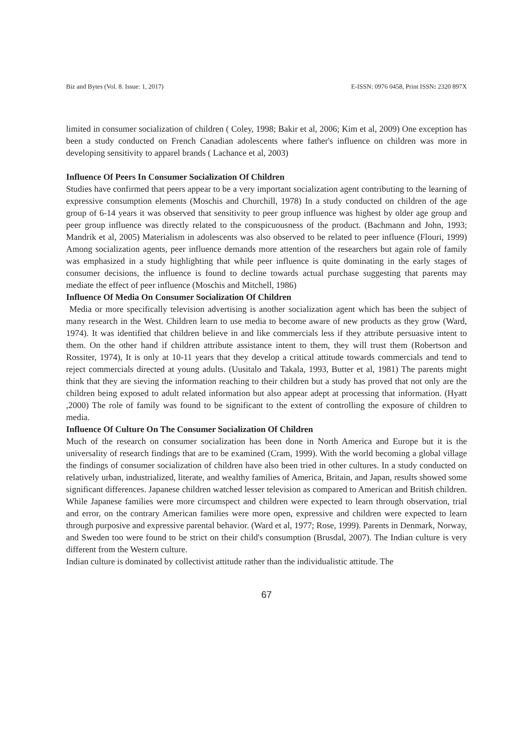Biz and Bytes (Vol. 8. Issue: 1, 2017) E-ISSN: 0976 0458, Print ISSN: 2320 897X
limited in consumer socialization of children ( Coley, 1998; Bakir et al, 2006; Kim et al, 2009) One exception has been a study conducted on French Canadian adolescents where father's influence on children was more in developing sensitivity to apparel brands ( Lachance et al, 2003)
Influence Of Peers In Consumer Socialization Of Children
Studies have confirmed that peers appear to be a very important socialization agent contributing to the learning of expressive consumption elements (Moschis and Churchill, 1978) In a study conducted on children of the age group of 6-14 years it was observed that sensitivity to peer group influence was highest by older age group and peer group influence was directly related to the conspicuousness of the product. (Bachmann and John, 1993; Mandrik et al, 2005) Materialism in adolescents was also observed to be related to peer influence (Flouri, 1999) Among socialization agents, peer influence demands more attention of the researchers but again role of family was emphasized in a study highlighting that while peer influence is quite dominating in the early stages of consumer decisions, the influence is found to decline towards actual purchase suggesting that parents may mediate the effect of peer influence (Moschis and Mitchell, 1986)
Influence Of Media On Consumer Socialization Of Children
Media or more specifically television advertising is another socialization agent which has been the subject of many research in the West. Children learn to use media to become aware of new products as they grow (Ward, 1974). It was identified that children believe in and like commercials less if they attribute persuasive intent to them. On the other hand if children attribute assistance intent to them, they will trust them (Robertson and Rossiter, 1974), It is only at 10-11 years that they develop a critical attitude towards commercials and tend to reject commercials directed at young adults. (Uusitalo and Takala, 1993, Butter et al, 1981) The parents might think that they are sieving the information reaching to their children but a study has proved that not only are the children being exposed to adult related information but also appear adept at processing that information. (Hyatt ,2000) The role of family was found to be significant to the extent of controlling the exposure of children to media.
Influence Of Culture On The Consumer Socialization Of Children
Much of the research on consumer socialization has been done in North America and Europe but it is the universality of research findings that are to be examined (Cram, 1999). With the world becoming a global village the findings of consumer socialization of children have also been tried in other cultures. In a study conducted on relatively urban, industrialized, literate, and wealthy families of America, Britain, and Japan, results showed some significant differences. Japanese children watched lesser television as compared to American and British children. While Japanese families were more circumspect and children were expected to learn through observation, trial and error, on the contrary American families were more open, expressive and children were expected to learn through purposive and expressive parental behavior. (Ward et al, 1977; Rose, 1999). Parents in Denmark, Norway, and Sweden too were found to be strict on their child's consumption (Brusdal, 2007). The Indian culture is very different from the Western culture.
Indian culture is dominated by collectivist attitude rather than the individualistic attitude. The
67